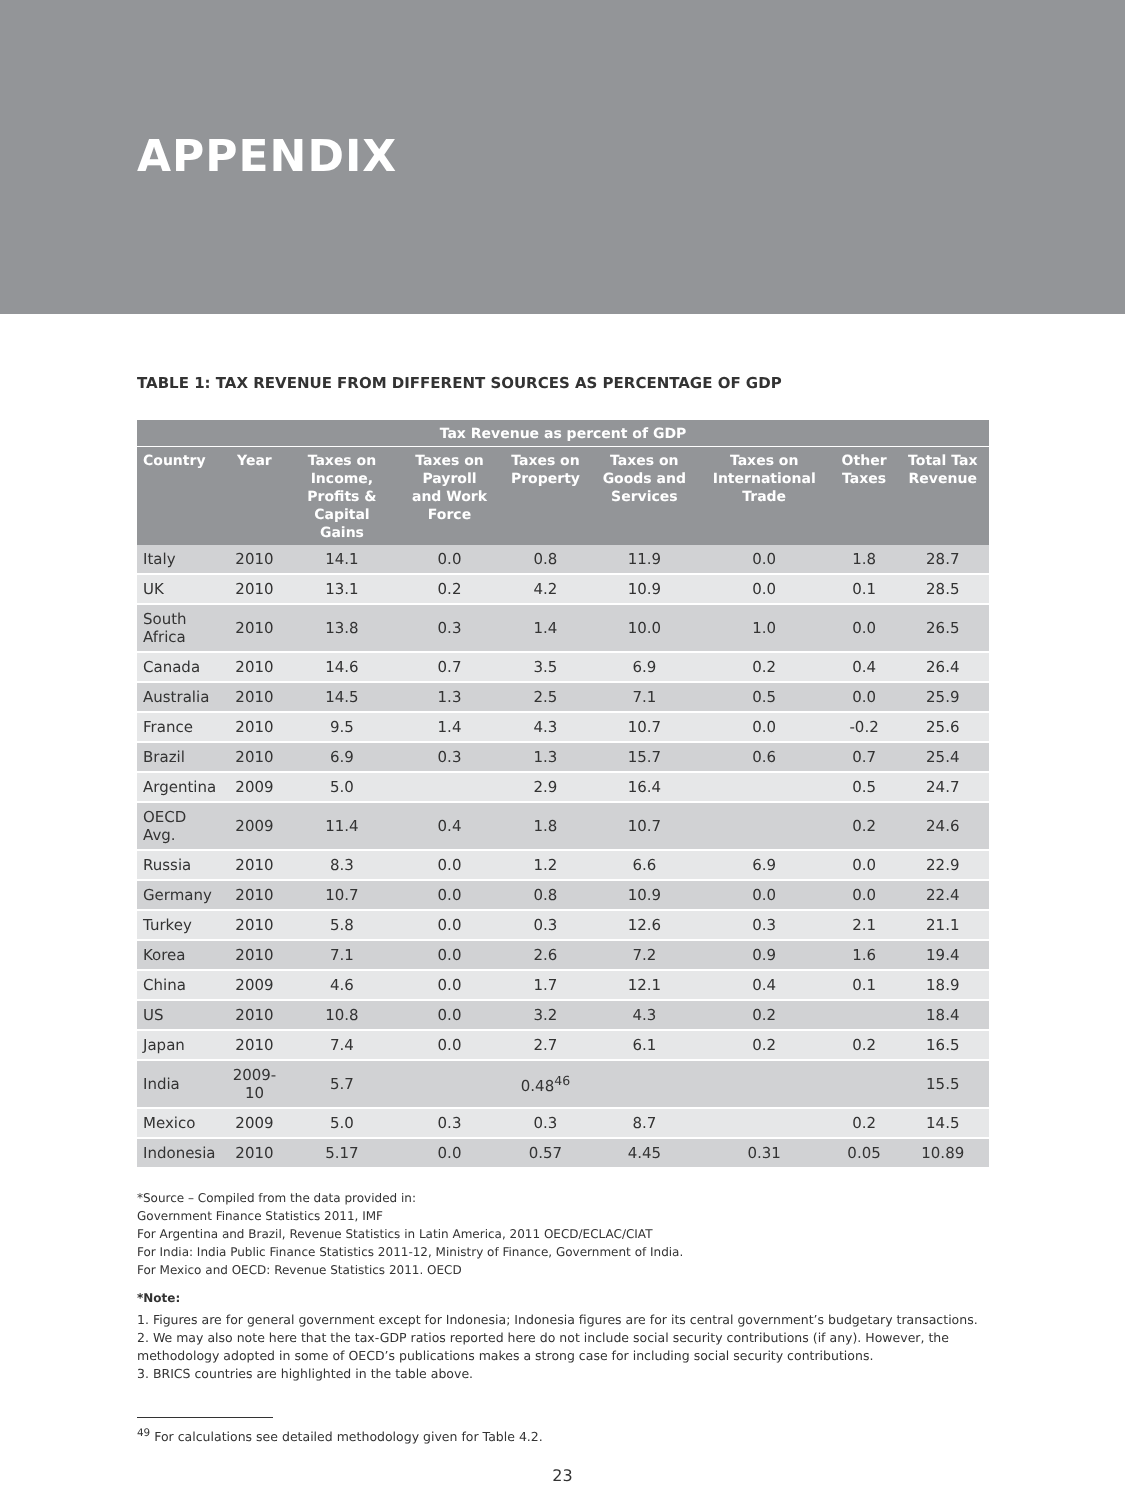APPENDIX
TABLE 1: TAX REVENUE FROM DIFFERENT SOURCES AS PERCENTAGE OF GDP
| Tax Revenue as percent of GDP | | | | | | | | |
| --- | --- | --- | --- | --- | --- | --- | --- | --- |
| Country | Year | Taxes on Income, Profits & Capital Gains | Taxes on Payroll and Work Force | Taxes on Property | Taxes on Goods and Services | Taxes on International Trade | Other Taxes | Total Tax Revenue |
| Italy | 2010 | 14.1 | 0.0 | 0.8 | 11.9 | 0.0 | 1.8 | 28.7 |
| UK | 2010 | 13.1 | 0.2 | 4.2 | 10.9 | 0.0 | 0.1 | 28.5 |
| South Africa | 2010 | 13.8 | 0.3 | 1.4 | 10.0 | 1.0 | 0.0 | 26.5 |
| Canada | 2010 | 14.6 | 0.7 | 3.5 | 6.9 | 0.2 | 0.4 | 26.4 |
| Australia | 2010 | 14.5 | 1.3 | 2.5 | 7.1 | 0.5 | 0.0 | 25.9 |
| France | 2010 | 9.5 | 1.4 | 4.3 | 10.7 | 0.0 | -0.2 | 25.6 |
| Brazil | 2010 | 6.9 | 0.3 | 1.3 | 15.7 | 0.6 | 0.7 | 25.4 |
| Argentina | 2009 | 5.0 | | 2.9 | 16.4 | | 0.5 | 24.7 |
| OECD Avg. | 2009 | 11.4 | 0.4 | 1.8 | 10.7 | | 0.2 | 24.6 |
| Russia | 2010 | 8.3 | 0.0 | 1.2 | 6.6 | 6.9 | 0.0 | 22.9 |
| Germany | 2010 | 10.7 | 0.0 | 0.8 | 10.9 | 0.0 | 0.0 | 22.4 |
| Turkey | 2010 | 5.8 | 0.0 | 0.3 | 12.6 | 0.3 | 2.1 | 21.1 |
| Korea | 2010 | 7.1 | 0.0 | 2.6 | 7.2 | 0.9 | 1.6 | 19.4 |
| China | 2009 | 4.6 | 0.0 | 1.7 | 12.1 | 0.4 | 0.1 | 18.9 |
| US | 2010 | 10.8 | 0.0 | 3.2 | 4.3 | 0.2 | | 18.4 |
| Japan | 2010 | 7.4 | 0.0 | 2.7 | 6.1 | 0.2 | 0.2 | 16.5 |
| India | 2009-10 | 5.7 | | 0.48<sup>46</sup> | | | | 15.5 |
| Mexico | 2009 | 5.0 | 0.3 | 0.3 | 8.7 | | 0.2 | 14.5 |
| Indonesia | 2010 | 5.17 | 0.0 | 0.57 | 4.45 | 0.31 | 0.05 | 10.89 |
*Source – Compiled from the data provided in:
Government Finance Statistics 2011, IMF
For Argentina and Brazil, Revenue Statistics in Latin America, 2011 OECD/ECLAC/CIAT
For India: India Public Finance Statistics 2011-12, Ministry of Finance, Government of India.
For Mexico and OECD: Revenue Statistics 2011. OECD
*Note:
1. Figures are for general government except for Indonesia; Indonesia figures are for its central government’s budgetary transactions.
2. We may also note here that the tax-GDP ratios reported here do not include social security contributions (if any). However, the methodology adopted in some of OECD’s publications makes a strong case for including social security contributions.
3. BRICS countries are highlighted in the table above.
<sup>49</sup> For calculations see detailed methodology given for Table 4.2.
23